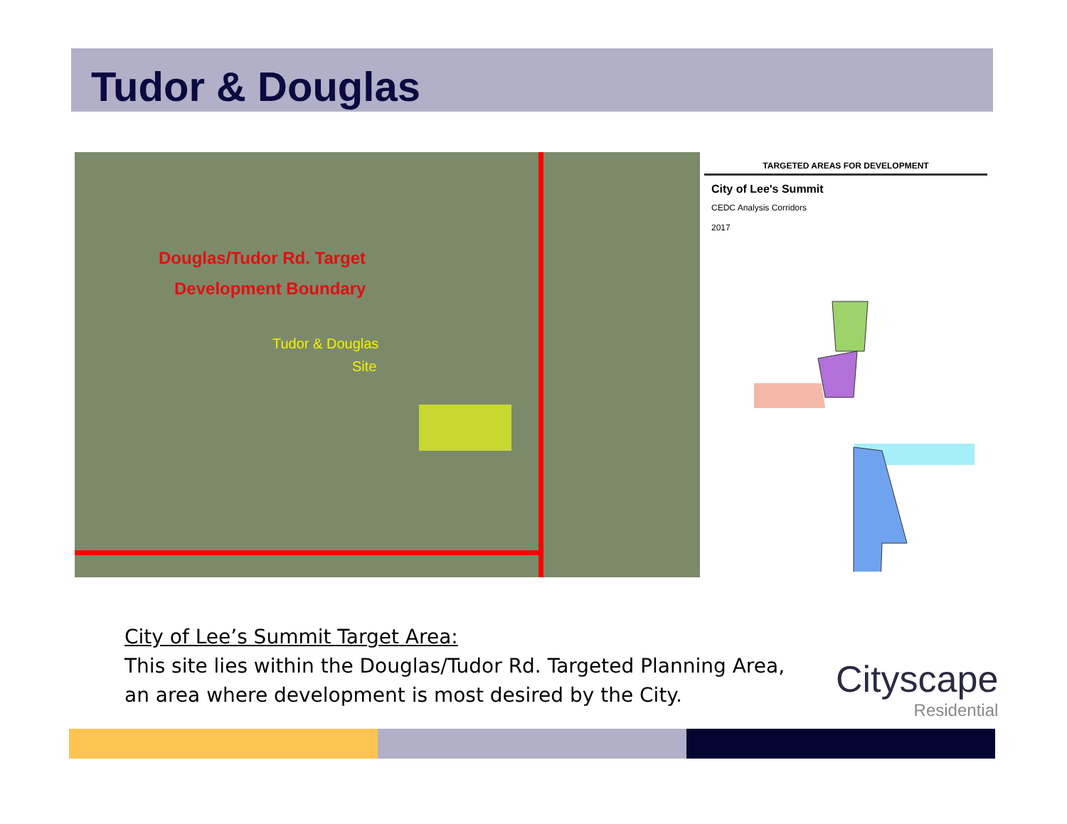Tudor & Douglas
Douglas/Tudor Rd. Target
Development Boundary
Tudor & Douglas
Site
TARGETED AREAS FOR DEVELOPMENT
City of Lee's Summit
CEDC Analysis Corridors
2017
City of Lee’s Summit Target Area:
This site lies within the Douglas/Tudor Rd. Targeted Planning Area,
an area where development is most desired by the City.
Cityscape
Residential